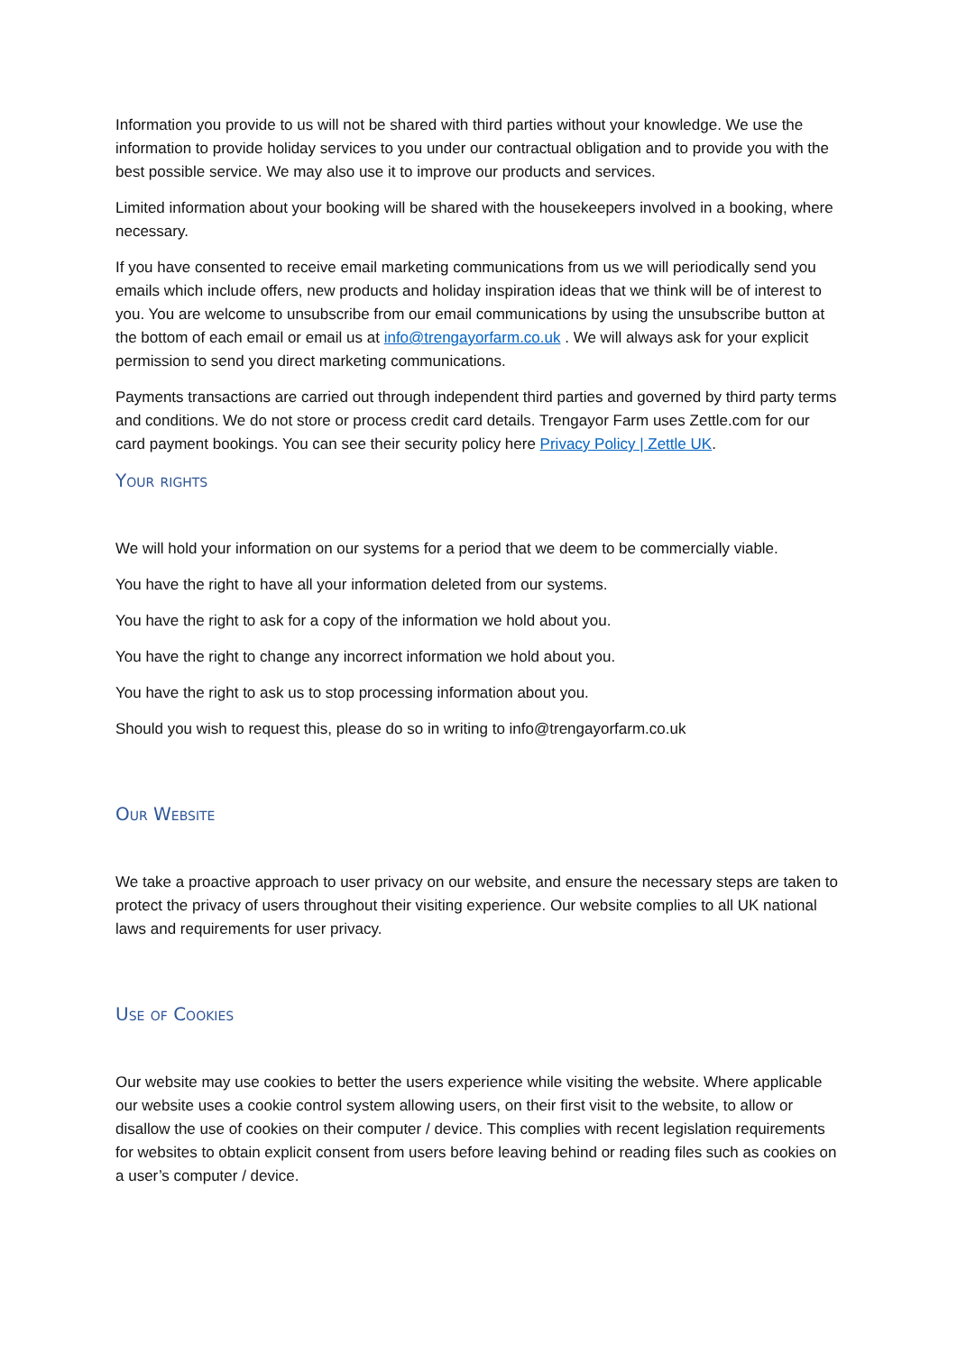Information you provide to us will not be shared with third parties without your knowledge. We use the information to provide holiday services to you under our contractual obligation and to provide you with the best possible service. We may also use it to improve our products and services.
Limited information about your booking will be shared with the housekeepers involved in a booking, where necessary.
If you have consented to receive email marketing communications from us we will periodically send you emails which include offers, new products and holiday inspiration ideas that we think will be of interest to you. You are welcome to unsubscribe from our email communications by using the unsubscribe button at the bottom of each email or email us at info@trengayorfarm.co.uk . We will always ask for your explicit permission to send you direct marketing communications.
Payments transactions are carried out through independent third parties and governed by third party terms and conditions. We do not store or process credit card details. Trengayor Farm uses Zettle.com for our card payment bookings. You can see their security policy here Privacy Policy | Zettle UK.
Your rights
We will hold your information on our systems for a period that we deem to be commercially viable.
You have the right to have all your information deleted from our systems.
You have the right to ask for a copy of the information we hold about you.
You have the right to change any incorrect information we hold about you.
You have the right to ask us to stop processing information about you.
Should you wish to request this, please do so in writing to info@trengayorfarm.co.uk
Our Website
We take a proactive approach to user privacy on our website, and ensure the necessary steps are taken to protect the privacy of users throughout their visiting experience. Our website complies to all UK national laws and requirements for user privacy.
Use of Cookies
Our website may use cookies to better the users experience while visiting the website. Where applicable our website uses a cookie control system allowing users, on their first visit to the website, to allow or disallow the use of cookies on their computer / device. This complies with recent legislation requirements for websites to obtain explicit consent from users before leaving behind or reading files such as cookies on a user’s computer / device.